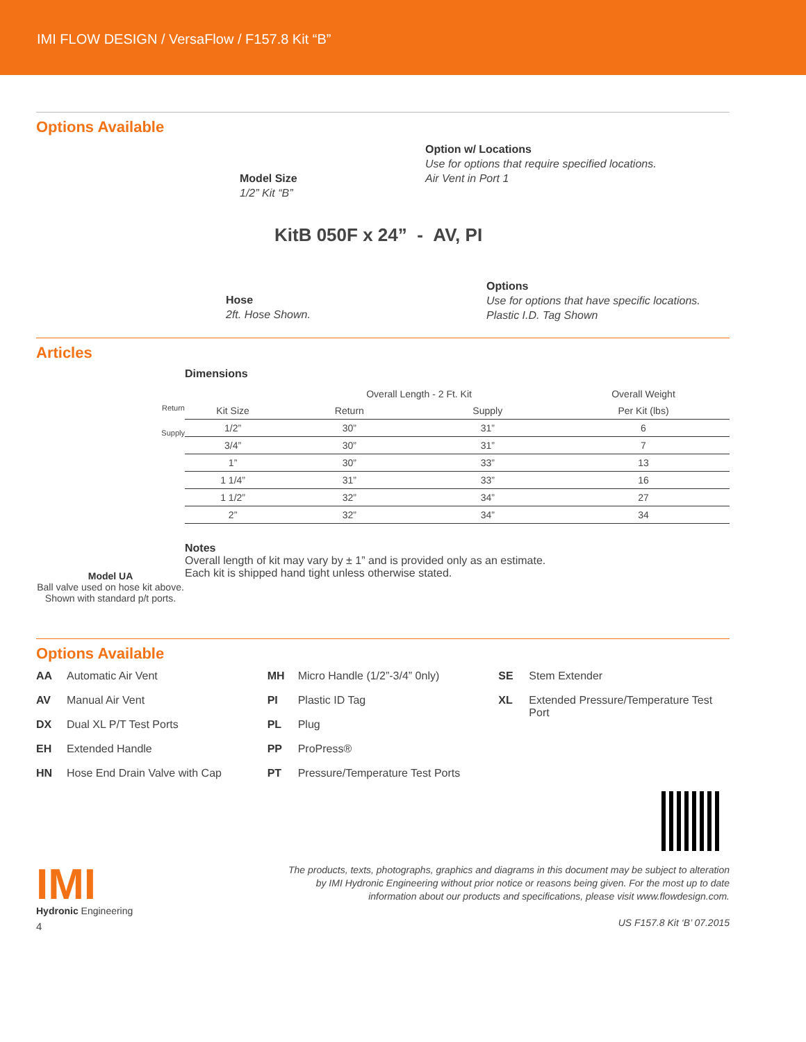IMI FLOW DESIGN / VersaFlow / F157.8 Kit “B”
Options Available
Option w/ Locations
Use for options that require specified locations.
Air Vent in Port 1
Model Size
1/2” Kit “B”
KitB 050F x 24” - AV, PI
Hose
2ft. Hose Shown.
Options
Use for options that have specific locations.
Plastic I.D. Tag Shown
Articles
Return
Supply
Model UA
Ball valve used on hose kit above. Shown with standard p/t ports.
Dimensions
| | Overall Length - 2 Ft. Kit | | Overall Weight |
| --- | --- | --- | --- |
| Kit Size | Return | Supply | Per Kit (lbs) |
| 1/2” | 30” | 31” | 6 |
| 3/4” | 30” | 31” | 7 |
| 1” | 30” | 33” | 13 |
| 1 1/4” | 31” | 33” | 16 |
| 1 1/2” | 32” | 34” | 27 |
| 2” | 32” | 34” | 34 |
Notes
Overall length of kit may vary by ± 1” and is provided only as an estimate.
Each kit is shipped hand tight unless otherwise stated.
Options Available
AA Automatic Air Vent
AV Manual Air Vent
DX Dual XL P/T Test Ports
EH Extended Handle
HN Hose End Drain Valve with Cap
MH Micro Handle (1/2”-3/4” 0nly)
PI Plastic ID Tag
PL Plug
PP ProPress®
PT Pressure/Temperature Test Ports
SE Stem Extender
XL Extended Pressure/Temperature Test Port
IMI
Hydronic Engineering
4
The products, texts, photographs, graphics and diagrams in this document may be subject to alteration
by IMI Hydronic Engineering without prior notice or reasons being given. For the most up to date
information about our products and specifications, please visit www.flowdesign.com.
US F157.8 Kit ‘B’ 07.2015